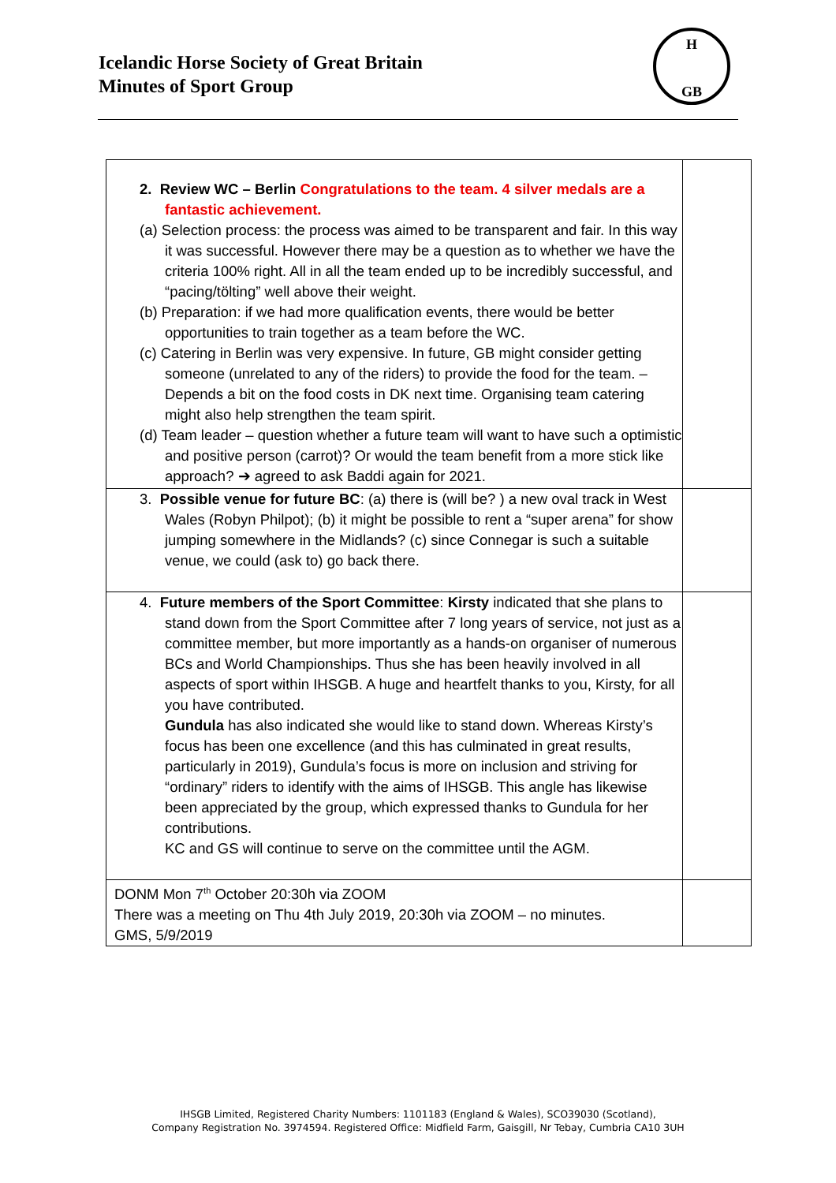Icelandic Horse Society of Great Britain
Minutes of Sport Group
H
GB
| 2. Review WC – Berlin Congratulations to the team. 4 silver medals are a fantastic achievement. (a) Selection process: the process was aimed to be transparent and fair. In this way it was successful. However there may be a question as to whether we have the criteria 100% right. All in all the team ended up to be incredibly successful, and “pacing/tölting” well above their weight. (b) Preparation: if we had more qualification events, there would be better opportunities to train together as a team before the WC. (c) Catering in Berlin was very expensive. In future, GB might consider getting someone (unrelated to any of the riders) to provide the food for the team. – Depends a bit on the food costs in DK next time. Organising team catering might also help strengthen the team spirit. (d) Team leader – question whether a future team will want to have such a optimistic and positive person (carrot)? Or would the team benefit from a more stick like approach? ➔ agreed to ask Baddi again for 2021. | |
| 3. Possible venue for future BC : (a) there is (will be? ) a new oval track in West Wales (Robyn Philpot); (b) it might be possible to rent a “super arena” for show jumping somewhere in the Midlands? (c) since Connegar is such a suitable venue, we could (ask to) go back there. | |
| 4. Future members of the Sport Committee : Kirsty indicated that she plans to stand down from the Sport Committee after 7 long years of service, not just as a committee member, but more importantly as a hands-on organiser of numerous BCs and World Championships. Thus she has been heavily involved in all aspects of sport within IHSGB. A huge and heartfelt thanks to you, Kirsty, for all you have contributed. Gundula has also indicated she would like to stand down. Whereas Kirsty’s focus has been one excellence (and this has culminated in great results, particularly in 2019), Gundula’s focus is more on inclusion and striving for “ordinary” riders to identify with the aims of IHSGB. This angle has likewise been appreciated by the group, which expressed thanks to Gundula for her contributions. KC and GS will continue to serve on the committee until the AGM. | |
| DONM Mon 7<sup>th</sup> October 20:30h via ZOOM There was a meeting on Thu 4th July 2019, 20:30h via ZOOM – no minutes. GMS, 5/9/2019 | |
IHSGB Limited, Registered Charity Numbers: 1101183 (England & Wales), SCO39030 (Scotland),
Company Registration No. 3974594. Registered Office: Midfield Farm, Gaisgill, Nr Tebay, Cumbria CA10 3UH